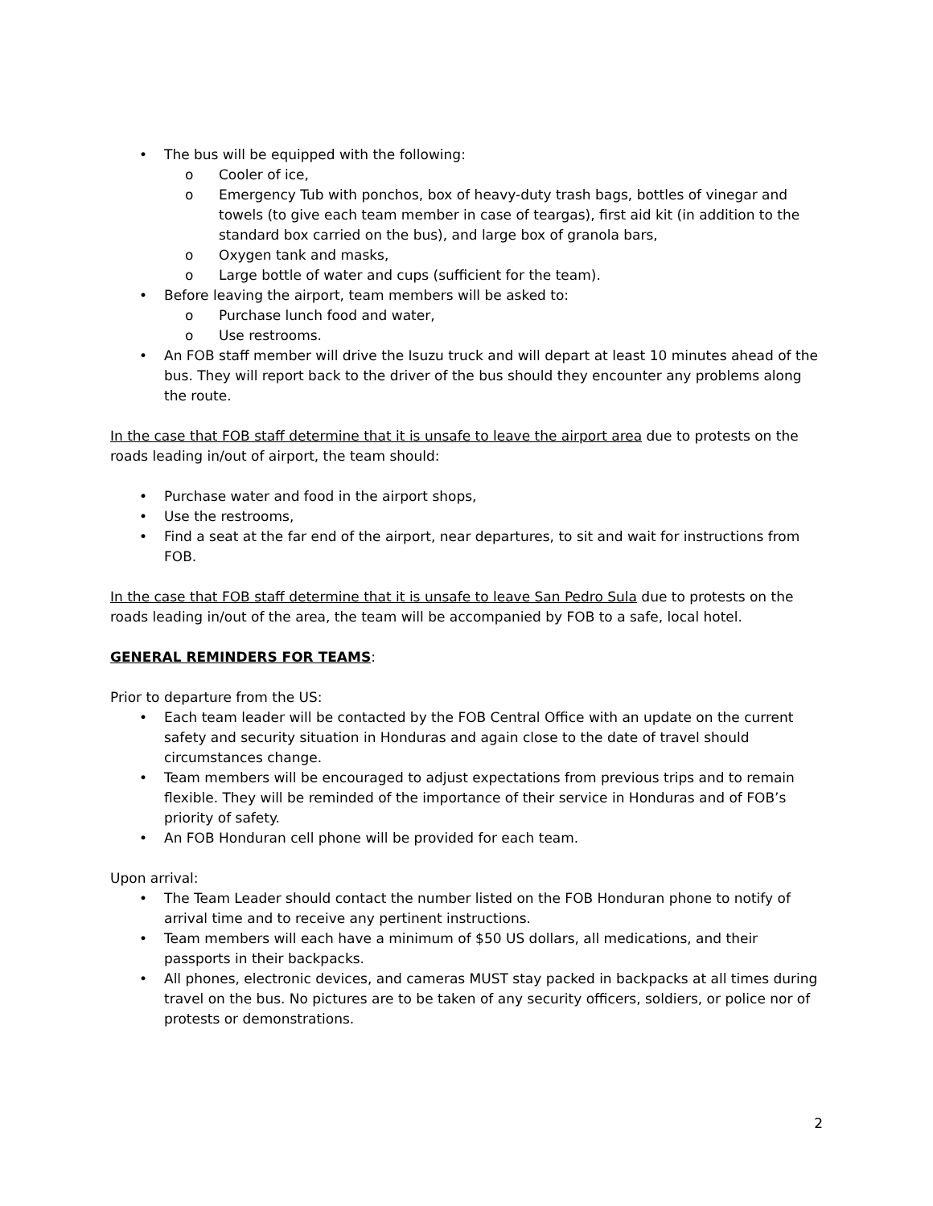• The bus will be equipped with the following:
o Cooler of ice,
o Emergency Tub with ponchos, box of heavy-duty trash bags, bottles of vinegar and towels (to give each team member in case of teargas), first aid kit (in addition to the standard box carried on the bus), and large box of granola bars,
o Oxygen tank and masks,
o Large bottle of water and cups (sufficient for the team).
• Before leaving the airport, team members will be asked to:
o Purchase lunch food and water,
o Use restrooms.
• An FOB staff member will drive the Isuzu truck and will depart at least 10 minutes ahead of the bus. They will report back to the driver of the bus should they encounter any problems along the route.
In the case that FOB staff determine that it is unsafe to leave the airport area due to protests on the roads leading in/out of airport, the team should:
• Purchase water and food in the airport shops,
• Use the restrooms,
• Find a seat at the far end of the airport, near departures, to sit and wait for instructions from FOB.
In the case that FOB staff determine that it is unsafe to leave San Pedro Sula due to protests on the roads leading in/out of the area, the team will be accompanied by FOB to a safe, local hotel.
GENERAL REMINDERS FOR TEAMS:
Prior to departure from the US:
• Each team leader will be contacted by the FOB Central Office with an update on the current safety and security situation in Honduras and again close to the date of travel should circumstances change.
• Team members will be encouraged to adjust expectations from previous trips and to remain flexible. They will be reminded of the importance of their service in Honduras and of FOB’s priority of safety.
• An FOB Honduran cell phone will be provided for each team.
Upon arrival:
• The Team Leader should contact the number listed on the FOB Honduran phone to notify of arrival time and to receive any pertinent instructions.
• Team members will each have a minimum of $50 US dollars, all medications, and their passports in their backpacks.
• All phones, electronic devices, and cameras MUST stay packed in backpacks at all times during travel on the bus. No pictures are to be taken of any security officers, soldiers, or police nor of protests or demonstrations.
2